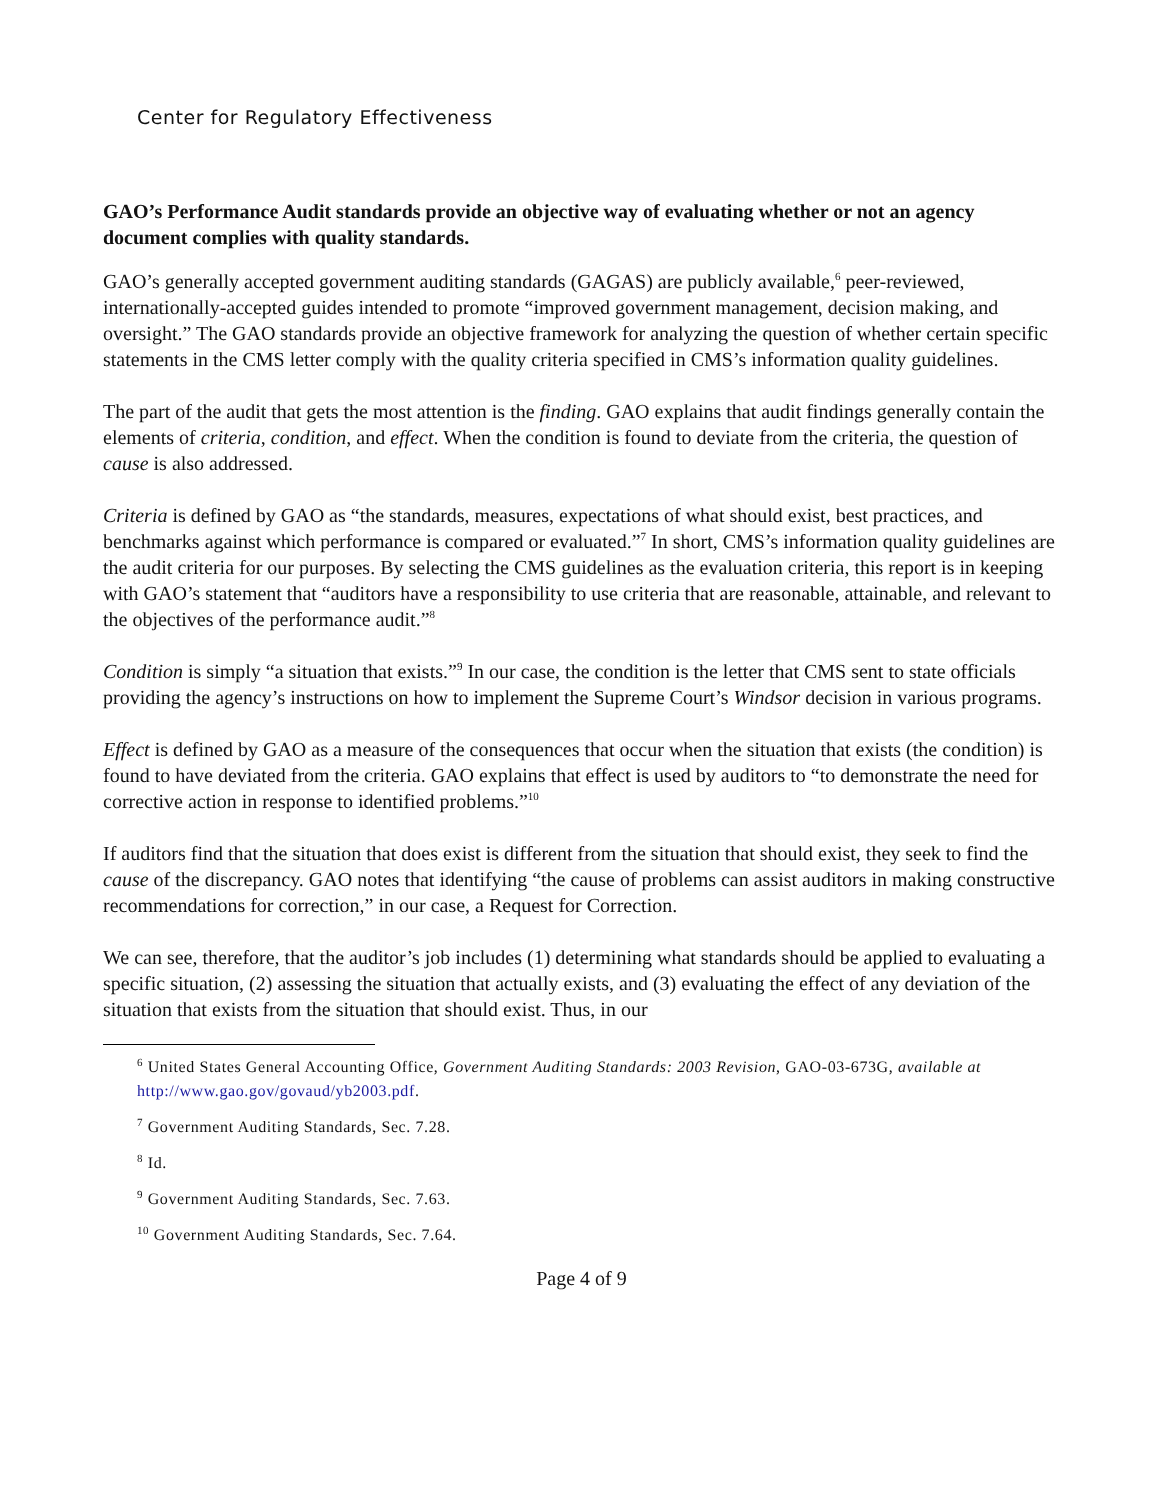Center for Regulatory Effectiveness
GAO’s Performance Audit standards provide an objective way of evaluating whether or not an agency document complies with quality standards.
GAO’s generally accepted government auditing standards (GAGAS) are publicly available,<sup>6</sup> peer-reviewed, internationally-accepted guides intended to promote “improved government management, decision making, and oversight.” The GAO standards provide an objective framework for analyzing the question of whether certain specific statements in the CMS letter comply with the quality criteria specified in CMS’s information quality guidelines.
The part of the audit that gets the most attention is the finding. GAO explains that audit findings generally contain the elements of criteria, condition, and effect. When the condition is found to deviate from the criteria, the question of cause is also addressed.
Criteria is defined by GAO as “the standards, measures, expectations of what should exist, best practices, and benchmarks against which performance is compared or evaluated.”<sup>7</sup> In short, CMS’s information quality guidelines are the audit criteria for our purposes. By selecting the CMS guidelines as the evaluation criteria, this report is in keeping with GAO’s statement that “auditors have a responsibility to use criteria that are reasonable, attainable, and relevant to the objectives of the performance audit.”<sup>8</sup>
Condition is simply “a situation that exists.”<sup>9</sup> In our case, the condition is the letter that CMS sent to state officials providing the agency’s instructions on how to implement the Supreme Court’s Windsor decision in various programs.
Effect is defined by GAO as a measure of the consequences that occur when the situation that exists (the condition) is found to have deviated from the criteria. GAO explains that effect is used by auditors to “to demonstrate the need for corrective action in response to identified problems.”<sup>10</sup>
If auditors find that the situation that does exist is different from the situation that should exist, they seek to find the cause of the discrepancy. GAO notes that identifying “the cause of problems can assist auditors in making constructive recommendations for correction,” in our case, a Request for Correction.
We can see, therefore, that the auditor’s job includes (1) determining what standards should be applied to evaluating a specific situation, (2) assessing the situation that actually exists, and (3) evaluating the effect of any deviation of the situation that exists from the situation that should exist. Thus, in our
<sup>6</sup> United States General Accounting Office, Government Auditing Standards: 2003 Revision, GAO-03-673G, available at http://www.gao.gov/govaud/yb2003.pdf.
<sup>7</sup> Government Auditing Standards, Sec. 7.28.
<sup>8</sup> Id.
<sup>9</sup> Government Auditing Standards, Sec. 7.63.
<sup>10</sup> Government Auditing Standards, Sec. 7.64.
Page 4 of 9